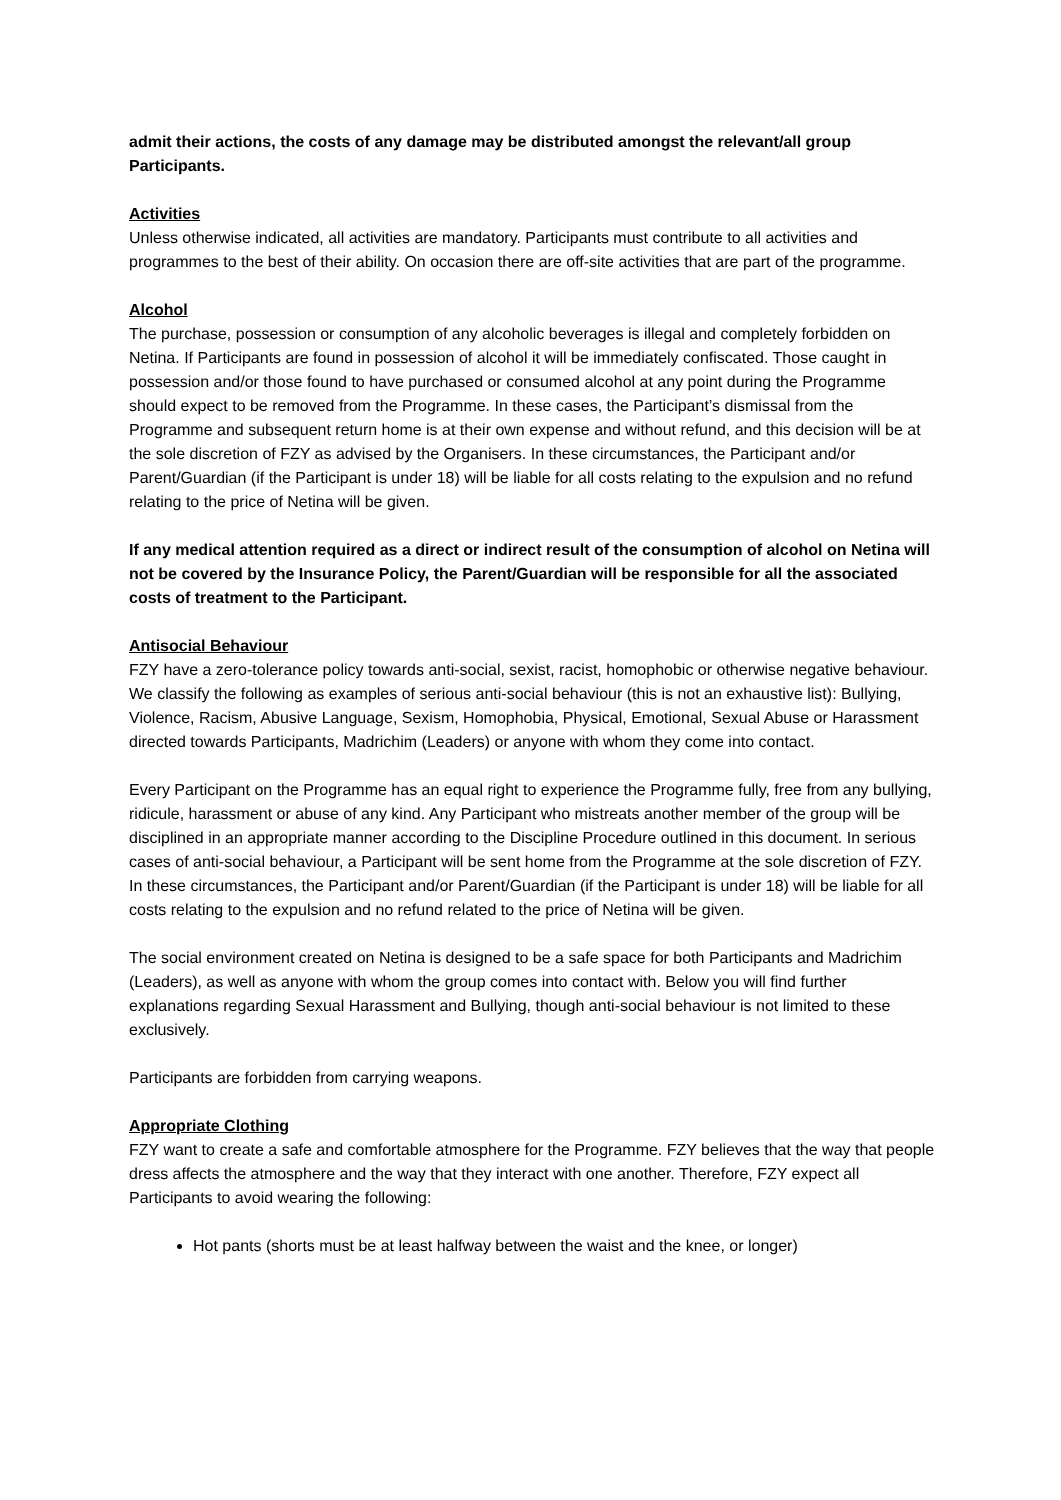admit their actions, the costs of any damage may be distributed amongst the relevant/all group Participants.
Activities
Unless otherwise indicated, all activities are mandatory. Participants must contribute to all activities and programmes to the best of their ability. On occasion there are off-site activities that are part of the programme.
Alcohol
The purchase, possession or consumption of any alcoholic beverages is illegal and completely forbidden on Netina. If Participants are found in possession of alcohol it will be immediately confiscated. Those caught in possession and/or those found to have purchased or consumed alcohol at any point during the Programme should expect to be removed from the Programme. In these cases, the Participant’s dismissal from the Programme and subsequent return home is at their own expense and without refund, and this decision will be at the sole discretion of FZY as advised by the Organisers. In these circumstances, the Participant and/or Parent/Guardian (if the Participant is under 18) will be liable for all costs relating to the expulsion and no refund relating to the price of Netina will be given.
If any medical attention required as a direct or indirect result of the consumption of alcohol on Netina will not be covered by the Insurance Policy, the Parent/Guardian will be responsible for all the associated costs of treatment to the Participant.
Antisocial Behaviour
FZY have a zero-tolerance policy towards anti-social, sexist, racist, homophobic or otherwise negative behaviour. We classify the following as examples of serious anti-social behaviour (this is not an exhaustive list): Bullying, Violence, Racism, Abusive Language, Sexism, Homophobia, Physical, Emotional, Sexual Abuse or Harassment directed towards Participants, Madrichim (Leaders) or anyone with whom they come into contact.
Every Participant on the Programme has an equal right to experience the Programme fully, free from any bullying, ridicule, harassment or abuse of any kind. Any Participant who mistreats another member of the group will be disciplined in an appropriate manner according to the Discipline Procedure outlined in this document. In serious cases of anti-social behaviour, a Participant will be sent home from the Programme at the sole discretion of FZY. In these circumstances, the Participant and/or Parent/Guardian (if the Participant is under 18) will be liable for all costs relating to the expulsion and no refund related to the price of Netina will be given.
The social environment created on Netina is designed to be a safe space for both Participants and Madrichim (Leaders), as well as anyone with whom the group comes into contact with. Below you will find further explanations regarding Sexual Harassment and Bullying, though anti-social behaviour is not limited to these exclusively.
Participants are forbidden from carrying weapons.
Appropriate Clothing
FZY want to create a safe and comfortable atmosphere for the Programme. FZY believes that the way that people dress affects the atmosphere and the way that they interact with one another. Therefore, FZY expect all Participants to avoid wearing the following:
Hot pants (shorts must be at least halfway between the waist and the knee, or longer)